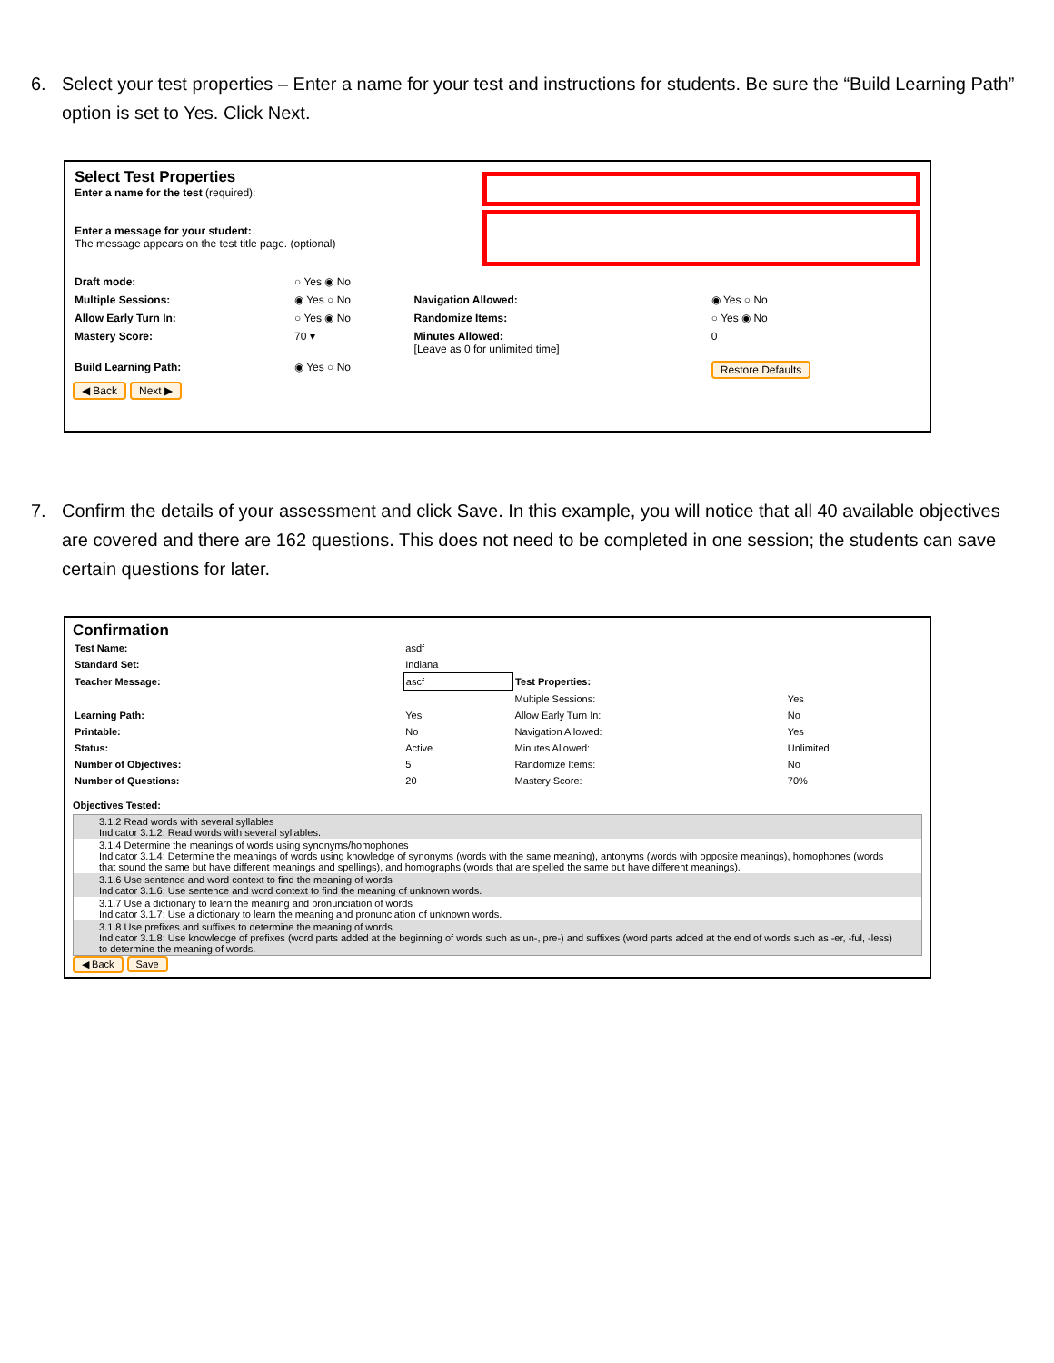6. Select your test properties – Enter a name for your test and instructions for students. Be sure the “Build Learning Path” option is set to Yes. Click Next.
| Select Test Properties Enter a name for the test (required): Enter a message for your student: The message appears on the test title page. (optional) | |
| Draft mode: | ○ Yes ◉ No | | |
| Multiple Sessions: | ◉ Yes ○ No | Navigation Allowed: | ◉ Yes ○ No |
| Allow Early Turn In: | ○ Yes ◉ No | Randomize Items: | ○ Yes ◉ No |
| Mastery Score: | 70 ▾ | Minutes Allowed: [Leave as 0 for unlimited time] | 0 |
| Build Learning Path: | ◉ Yes ○ No | | Restore Defaults |
◀ Back Next ▶
7. Confirm the details of your assessment and click Save. In this example, you will notice that all 40 available objectives are covered and there are 162 questions. This does not need to be completed in one session; the students can save certain questions for later.
Confirmation
| Test Name: | asdf | | |
| Standard Set: | Indiana | | |
| Teacher Message: | ascf | Test Properties: | |
| | | Multiple Sessions: | Yes |
| Learning Path: | Yes | Allow Early Turn In: | No |
| Printable: | No | Navigation Allowed: | Yes |
| Status: | Active | Minutes Allowed: | Unlimited |
| Number of Objectives: | 5 | Randomize Items: | No |
| Number of Questions: | 20 | Mastery Score: | 70% |
Objectives Tested:
3.1.2 Read words with several syllables
Indicator 3.1.2: Read words with several syllables.
3.1.4 Determine the meanings of words using synonyms/homophones
Indicator 3.1.4: Determine the meanings of words using knowledge of synonyms (words with the same meaning), antonyms (words with opposite meanings), homophones (words that sound the same but have different meanings and spellings), and homographs (words that are spelled the same but have different meanings).
3.1.6 Use sentence and word context to find the meaning of words
Indicator 3.1.6: Use sentence and word context to find the meaning of unknown words.
3.1.7 Use a dictionary to learn the meaning and pronunciation of words
Indicator 3.1.7: Use a dictionary to learn the meaning and pronunciation of unknown words.
3.1.8 Use prefixes and suffixes to determine the meaning of words
Indicator 3.1.8: Use knowledge of prefixes (word parts added at the beginning of words such as un-, pre-) and suffixes (word parts added at the end of words such as -er, -ful, -less) to determine the meaning of words.
◀ Back Save